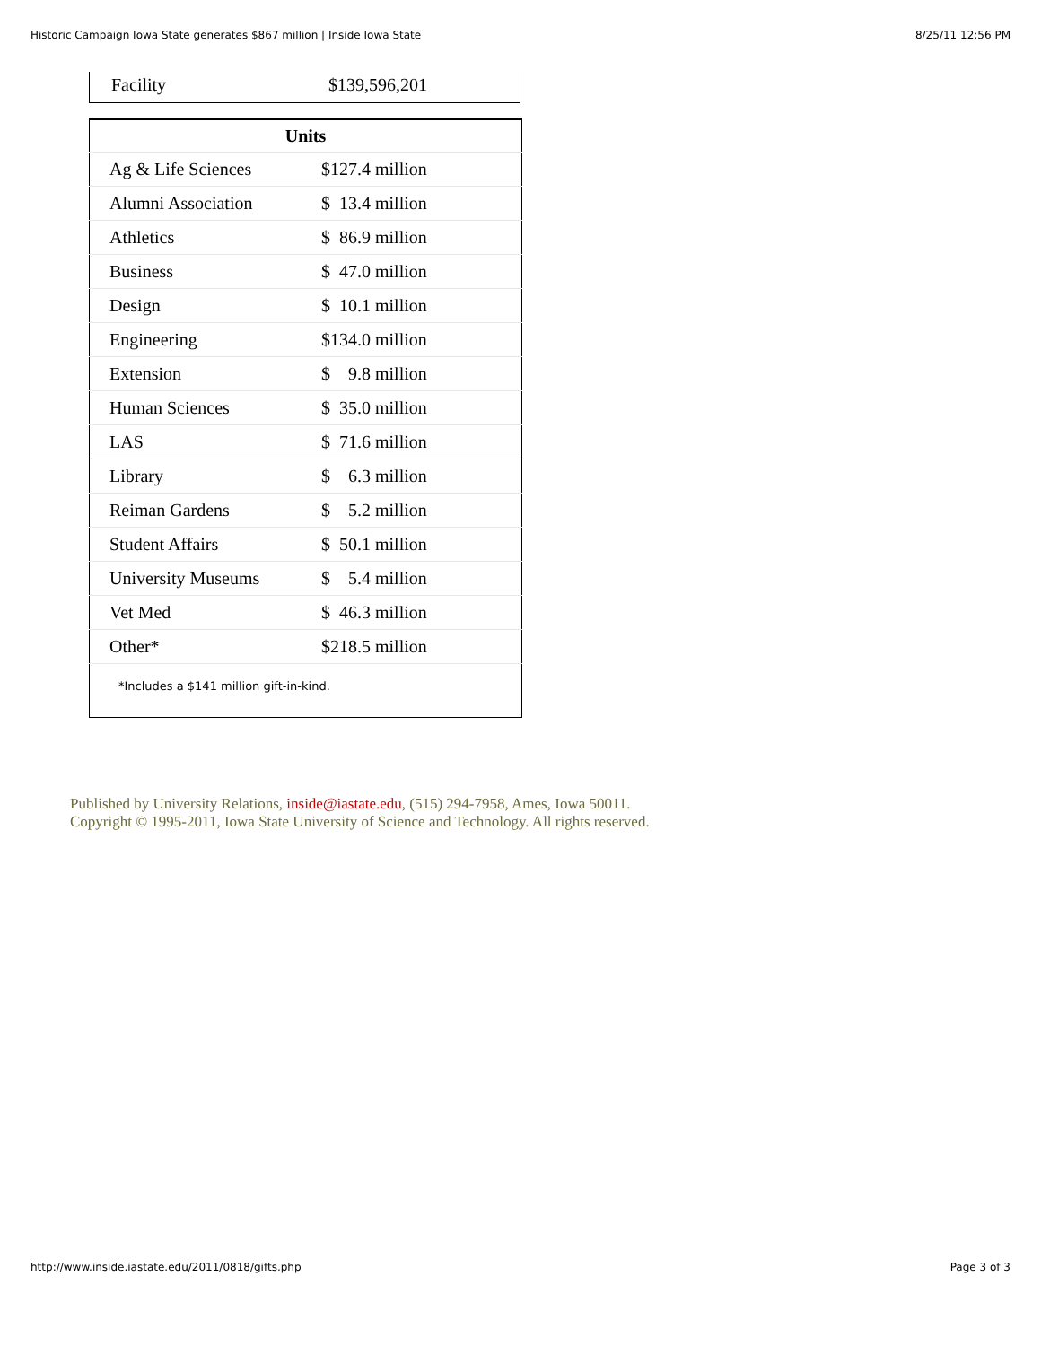Historic Campaign Iowa State generates $867 million | Inside Iowa State 8/25/11 12:56 PM
| Facility | $139,596,201 |
| Units | |
| --- | --- |
| Ag & Life Sciences | $127.4 million |
| Alumni Association | $ 13.4 million |
| Athletics | $ 86.9 million |
| Business | $ 47.0 million |
| Design | $ 10.1 million |
| Engineering | $134.0 million |
| Extension | $ 9.8 million |
| Human Sciences | $ 35.0 million |
| LAS | $ 71.6 million |
| Library | $ 6.3 million |
| Reiman Gardens | $ 5.2 million |
| Student Affairs | $ 50.1 million |
| University Museums | $ 5.4 million |
| Vet Med | $ 46.3 million |
| Other* | $218.5 million |
| *Includes a $141 million gift-in-kind. | |
Published by University Relations, inside@iastate.edu, (515) 294-7958, Ames, Iowa 50011.
Copyright © 1995-2011, Iowa State University of Science and Technology. All rights reserved.
http://www.inside.iastate.edu/2011/0818/gifts.php Page 3 of 3